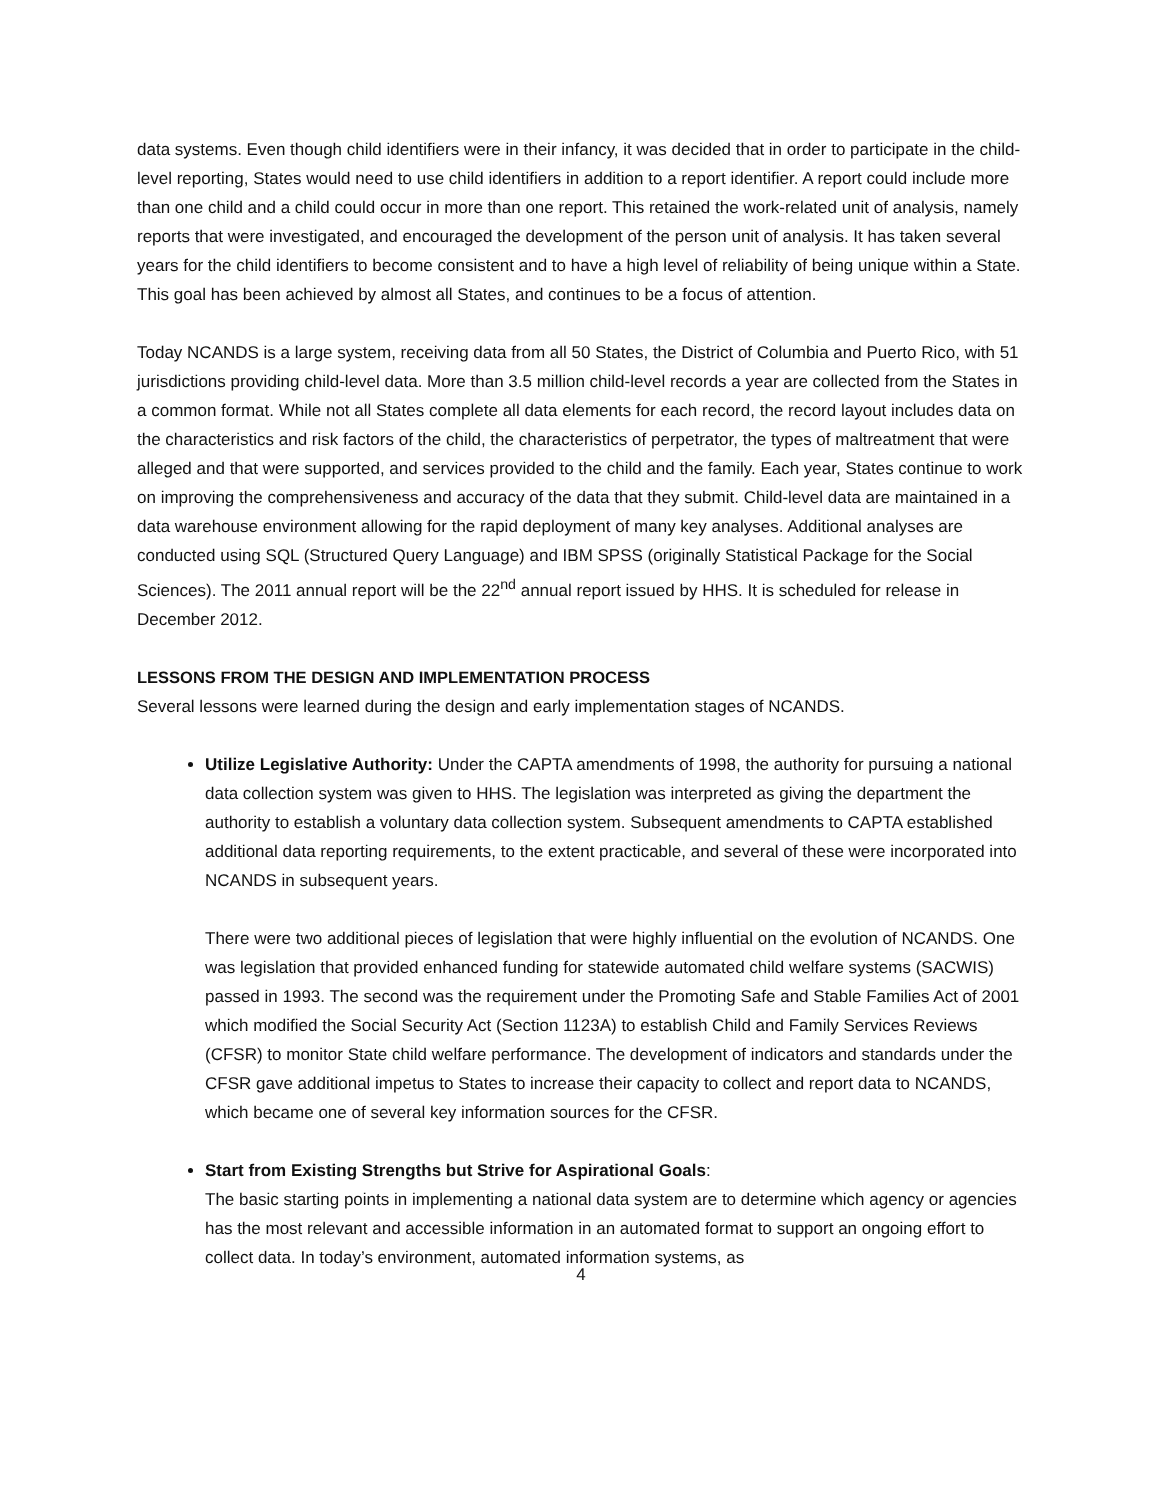data systems. Even though child identifiers were in their infancy, it was decided that in order to participate in the child-level reporting, States would need to use child identifiers in addition to a report identifier. A report could include more than one child and a child could occur in more than one report. This retained the work-related unit of analysis, namely reports that were investigated, and encouraged the development of the person unit of analysis. It has taken several years for the child identifiers to become consistent and to have a high level of reliability of being unique within a State. This goal has been achieved by almost all States, and continues to be a focus of attention.
Today NCANDS is a large system, receiving data from all 50 States, the District of Columbia and Puerto Rico, with 51 jurisdictions providing child-level data. More than 3.5 million child-level records a year are collected from the States in a common format. While not all States complete all data elements for each record, the record layout includes data on the characteristics and risk factors of the child, the characteristics of perpetrator, the types of maltreatment that were alleged and that were supported, and services provided to the child and the family. Each year, States continue to work on improving the comprehensiveness and accuracy of the data that they submit. Child-level data are maintained in a data warehouse environment allowing for the rapid deployment of many key analyses. Additional analyses are conducted using SQL (Structured Query Language) and IBM SPSS (originally Statistical Package for the Social Sciences). The 2011 annual report will be the 22<sup>nd</sup> annual report issued by HHS. It is scheduled for release in December 2012.
LESSONS FROM THE DESIGN AND IMPLEMENTATION PROCESS
Several lessons were learned during the design and early implementation stages of NCANDS.
Utilize Legislative Authority: Under the CAPTA amendments of 1998, the authority for pursuing a national data collection system was given to HHS. The legislation was interpreted as giving the department the authority to establish a voluntary data collection system. Subsequent amendments to CAPTA established additional data reporting requirements, to the extent practicable, and several of these were incorporated into NCANDS in subsequent years.
There were two additional pieces of legislation that were highly influential on the evolution of NCANDS. One was legislation that provided enhanced funding for statewide automated child welfare systems (SACWIS) passed in 1993. The second was the requirement under the Promoting Safe and Stable Families Act of 2001 which modified the Social Security Act (Section 1123A) to establish Child and Family Services Reviews (CFSR) to monitor State child welfare performance. The development of indicators and standards under the CFSR gave additional impetus to States to increase their capacity to collect and report data to NCANDS, which became one of several key information sources for the CFSR.
Start from Existing Strengths but Strive for Aspirational Goals:
The basic starting points in implementing a national data system are to determine which agency or agencies has the most relevant and accessible information in an automated format to support an ongoing effort to collect data. In today’s environment, automated information systems, as
4